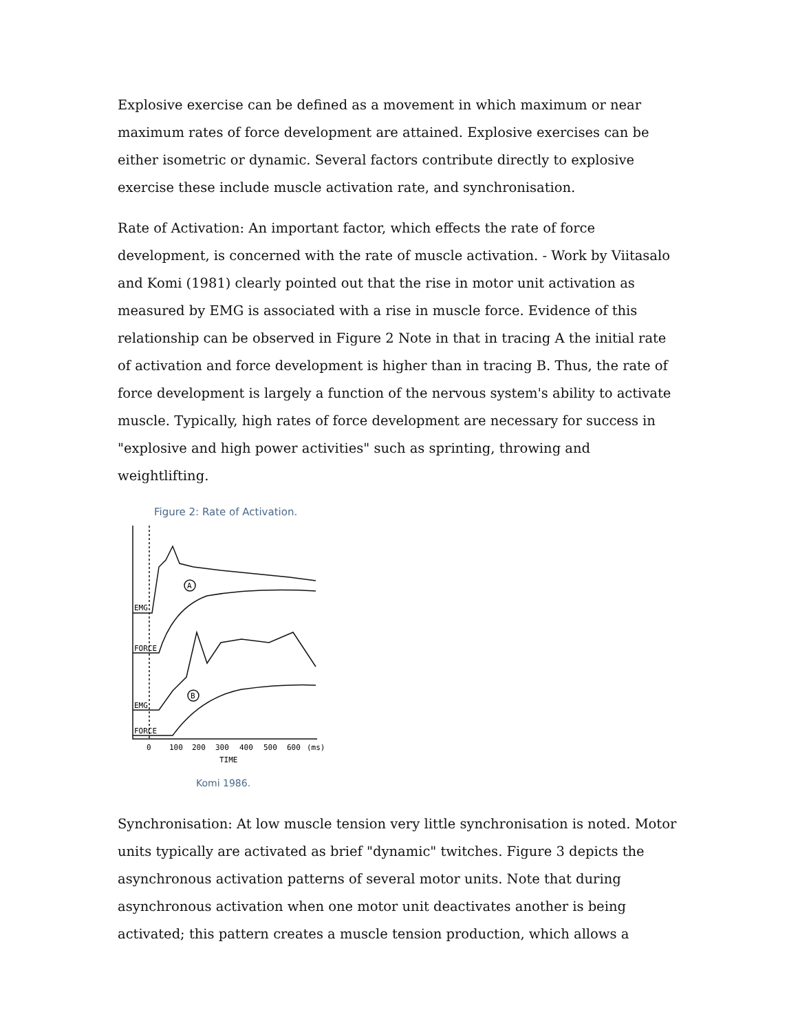Explosive exercise can be defined as a movement in which maximum or near maximum rates of force development are attained. Explosive exercises can be either isometric or dynamic. Several factors contribute directly to explosive exercise these include muscle activation rate, and synchronisation.
Rate of Activation: An important factor, which effects the rate of force development, is concerned with the rate of muscle activation. - Work by Viitasalo and Komi (1981) clearly pointed out that the rise in motor unit activation as measured by EMG is associated with a rise in muscle force. Evidence of this relationship can be observed in Figure 2 Note in that in tracing A the initial rate of activation and force development is higher than in tracing B. Thus, the rate of force development is largely a function of the nervous system's ability to activate muscle. Typically, high rates of force development are necessary for success in "explosive and high power activities" such as sprinting, throwing and weightlifting.
Figure 2: Rate of Activation.
A
B
EMG
FORCE
EMG
FORCE
0
100
200
300
400
500
600
(ms)
TIME
Komi 1986.
Synchronisation: At low muscle tension very little synchronisation is noted. Motor units typically are activated as brief "dynamic" twitches. Figure 3 depicts the asynchronous activation patterns of several motor units. Note that during asynchronous activation when one motor unit deactivates another is being activated; this pattern creates a muscle tension production, which allows a